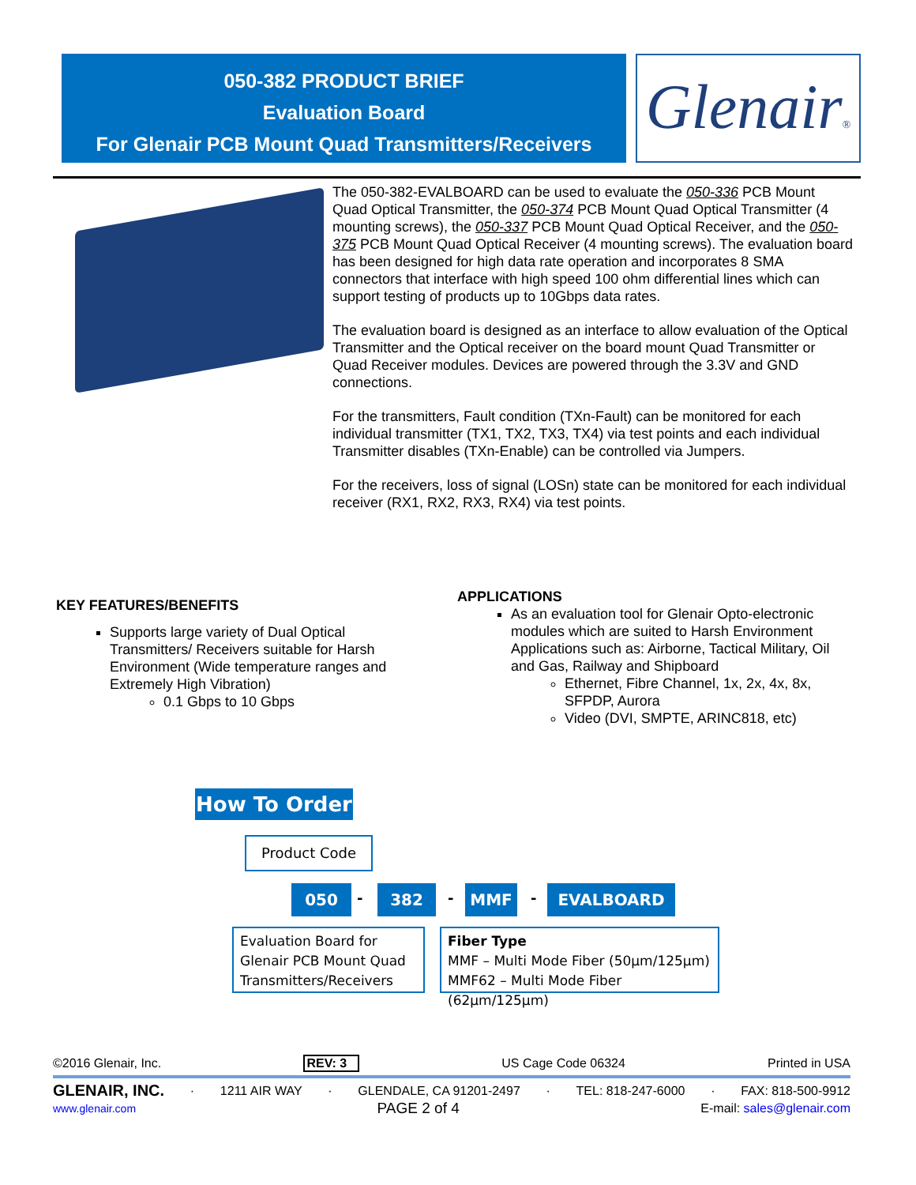050-382 PRODUCT BRIEF
Evaluation Board
For Glenair PCB Mount Quad Transmitters/Receivers
Glenair®
The 050-382-EVALBOARD can be used to evaluate the 050-336 PCB Mount Quad Optical Transmitter, the 050-374 PCB Mount Quad Optical Transmitter (4 mounting screws), the 050-337 PCB Mount Quad Optical Receiver, and the 050-375 PCB Mount Quad Optical Receiver (4 mounting screws). The evaluation board has been designed for high data rate operation and incorporates 8 SMA connectors that interface with high speed 100 ohm differential lines which can support testing of products up to 10Gbps data rates.
The evaluation board is designed as an interface to allow evaluation of the Optical Transmitter and the Optical receiver on the board mount Quad Transmitter or Quad Receiver modules. Devices are powered through the 3.3V and GND connections.
For the transmitters, Fault condition (TXn-Fault) can be monitored for each individual transmitter (TX1, TX2, TX3, TX4) via test points and each individual Transmitter disables (TXn-Enable) can be controlled via Jumpers.
For the receivers, loss of signal (LOSn) state can be monitored for each individual receiver (RX1, RX2, RX3, RX4) via test points.
KEY FEATURES/BENEFITS
Supports large variety of Dual Optical Transmitters/ Receivers suitable for Harsh Environment (Wide temperature ranges and Extremely High Vibration)
0.1 Gbps to 10 Gbps
APPLICATIONS
As an evaluation tool for Glenair Opto-electronic modules which are suited to Harsh Environment Applications such as: Airborne, Tactical Military, Oil and Gas, Railway and Shipboard
Ethernet, Fibre Channel, 1x, 2x, 4x, 8x, SFPDP, Aurora
Video (DVI, SMPTE, ARINC818, etc)
How To Order
Product Code
050 - 382 - MMF - EVALBOARD
Evaluation Board for Glenair PCB Mount Quad Transmitters/Receivers
Fiber Type
MMF – Multi Mode Fiber (50µm/125µm)
MMF62 – Multi Mode Fiber (62µm/125µm)
©2016 Glenair, Inc. REV: 3 US Cage Code 06324 Printed in USA
GLENAIR, INC. · 1211 AIR WAY · GLENDALE, CA 91201-2497 · TEL: 818-247-6000 · FAX: 818-500-9912
www.glenair.com PAGE 2 of 4 E-mail: sales@glenair.com